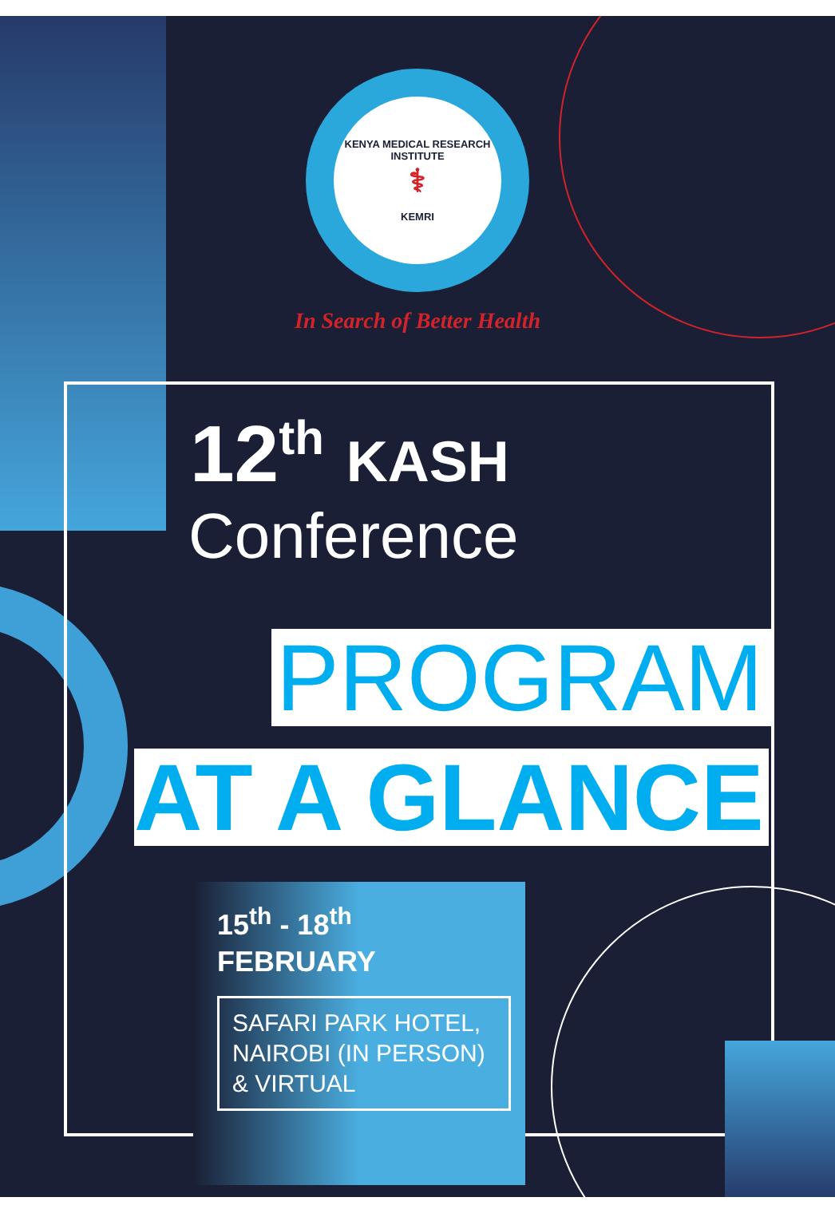KENYA MEDICAL RESEARCH INSTITUTE
⚕
KEMRI
In Search of Better Health
12<sup>th</sup> KASH
Conference
PROGRAM
AT A GLANCE
15<sup>th</sup> - 18<sup>th</sup>
FEBRUARY
SAFARI PARK HOTEL, NAIROBI (IN PERSON) & VIRTUAL